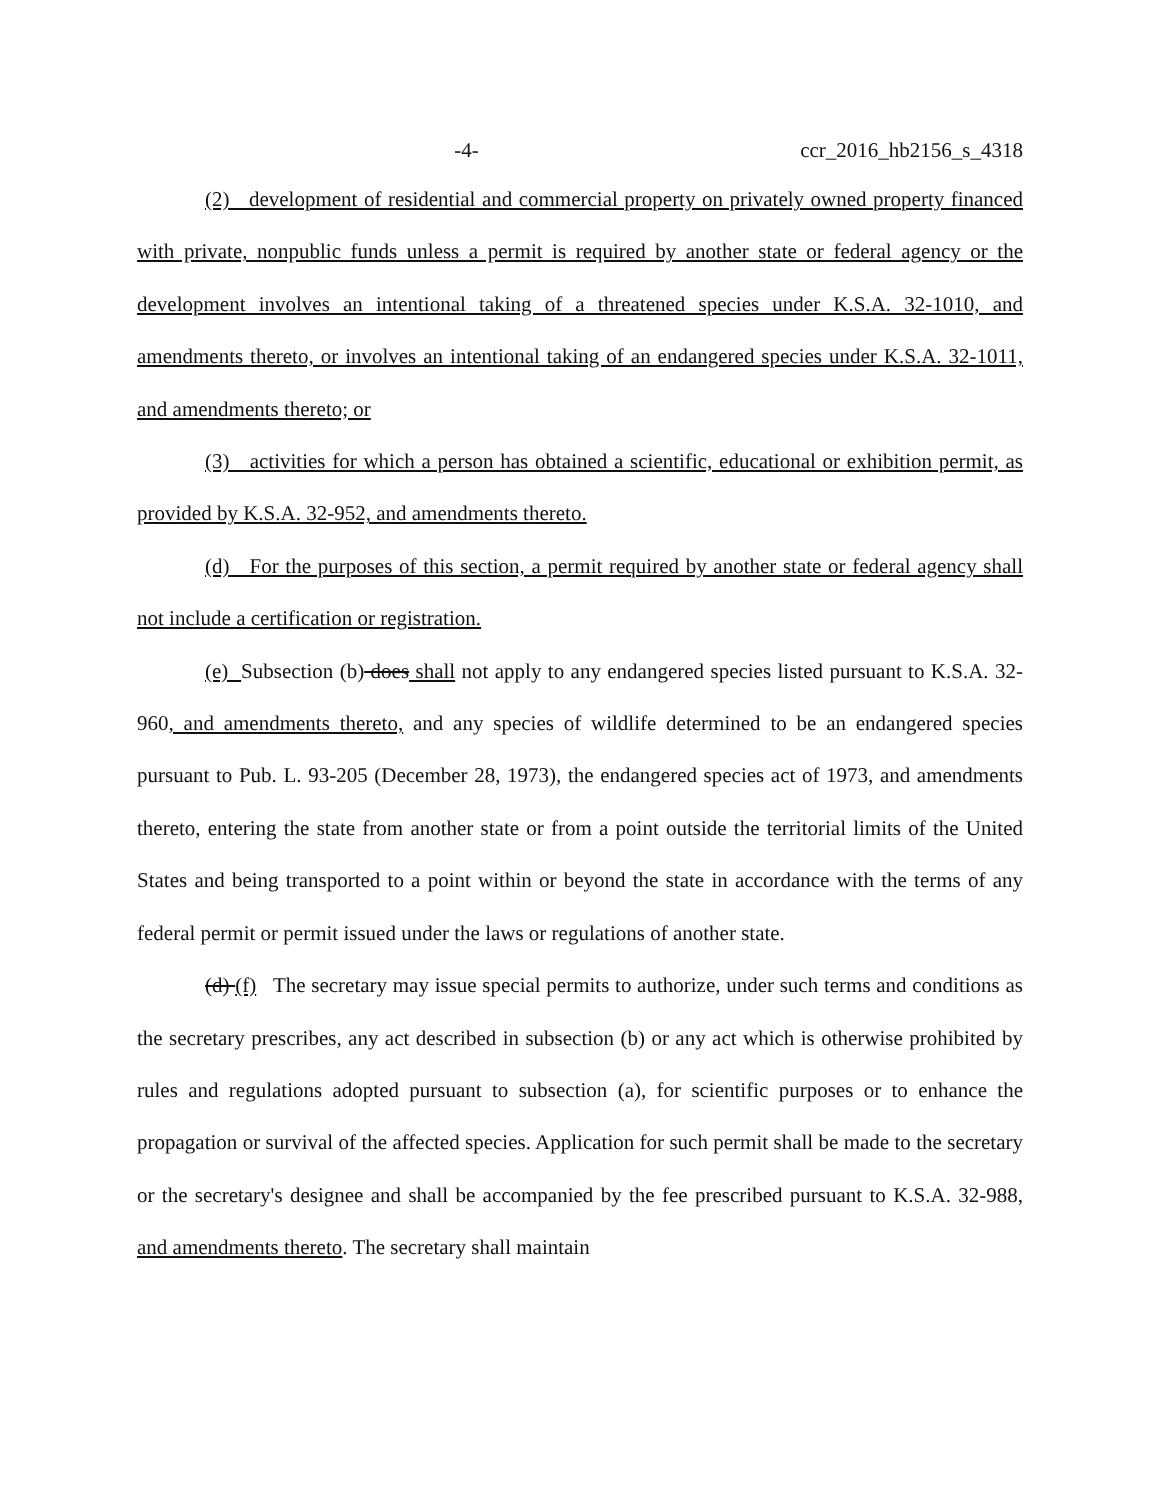-4- ccr_2016_hb2156_s_4318
(2) development of residential and commercial property on privately owned property financed with private, nonpublic funds unless a permit is required by another state or federal agency or the development involves an intentional taking of a threatened species under K.S.A. 32-1010, and amendments thereto, or involves an intentional taking of an endangered species under K.S.A. 32-1011, and amendments thereto; or
(3) activities for which a person has obtained a scientific, educational or exhibition permit, as provided by K.S.A. 32-952, and amendments thereto.
(d) For the purposes of this section, a permit required by another state or federal agency shall not include a certification or registration.
(e) Subsection (b) does shall not apply to any endangered species listed pursuant to K.S.A. 32-960, and amendments thereto, and any species of wildlife determined to be an endangered species pursuant to Pub. L. 93-205 (December 28, 1973), the endangered species act of 1973, and amendments thereto, entering the state from another state or from a point outside the territorial limits of the United States and being transported to a point within or beyond the state in accordance with the terms of any federal permit or permit issued under the laws or regulations of another state.
(d) (f) The secretary may issue special permits to authorize, under such terms and conditions as the secretary prescribes, any act described in subsection (b) or any act which is otherwise prohibited by rules and regulations adopted pursuant to subsection (a), for scientific purposes or to enhance the propagation or survival of the affected species. Application for such permit shall be made to the secretary or the secretary's designee and shall be accompanied by the fee prescribed pursuant to K.S.A. 32-988, and amendments thereto. The secretary shall maintain